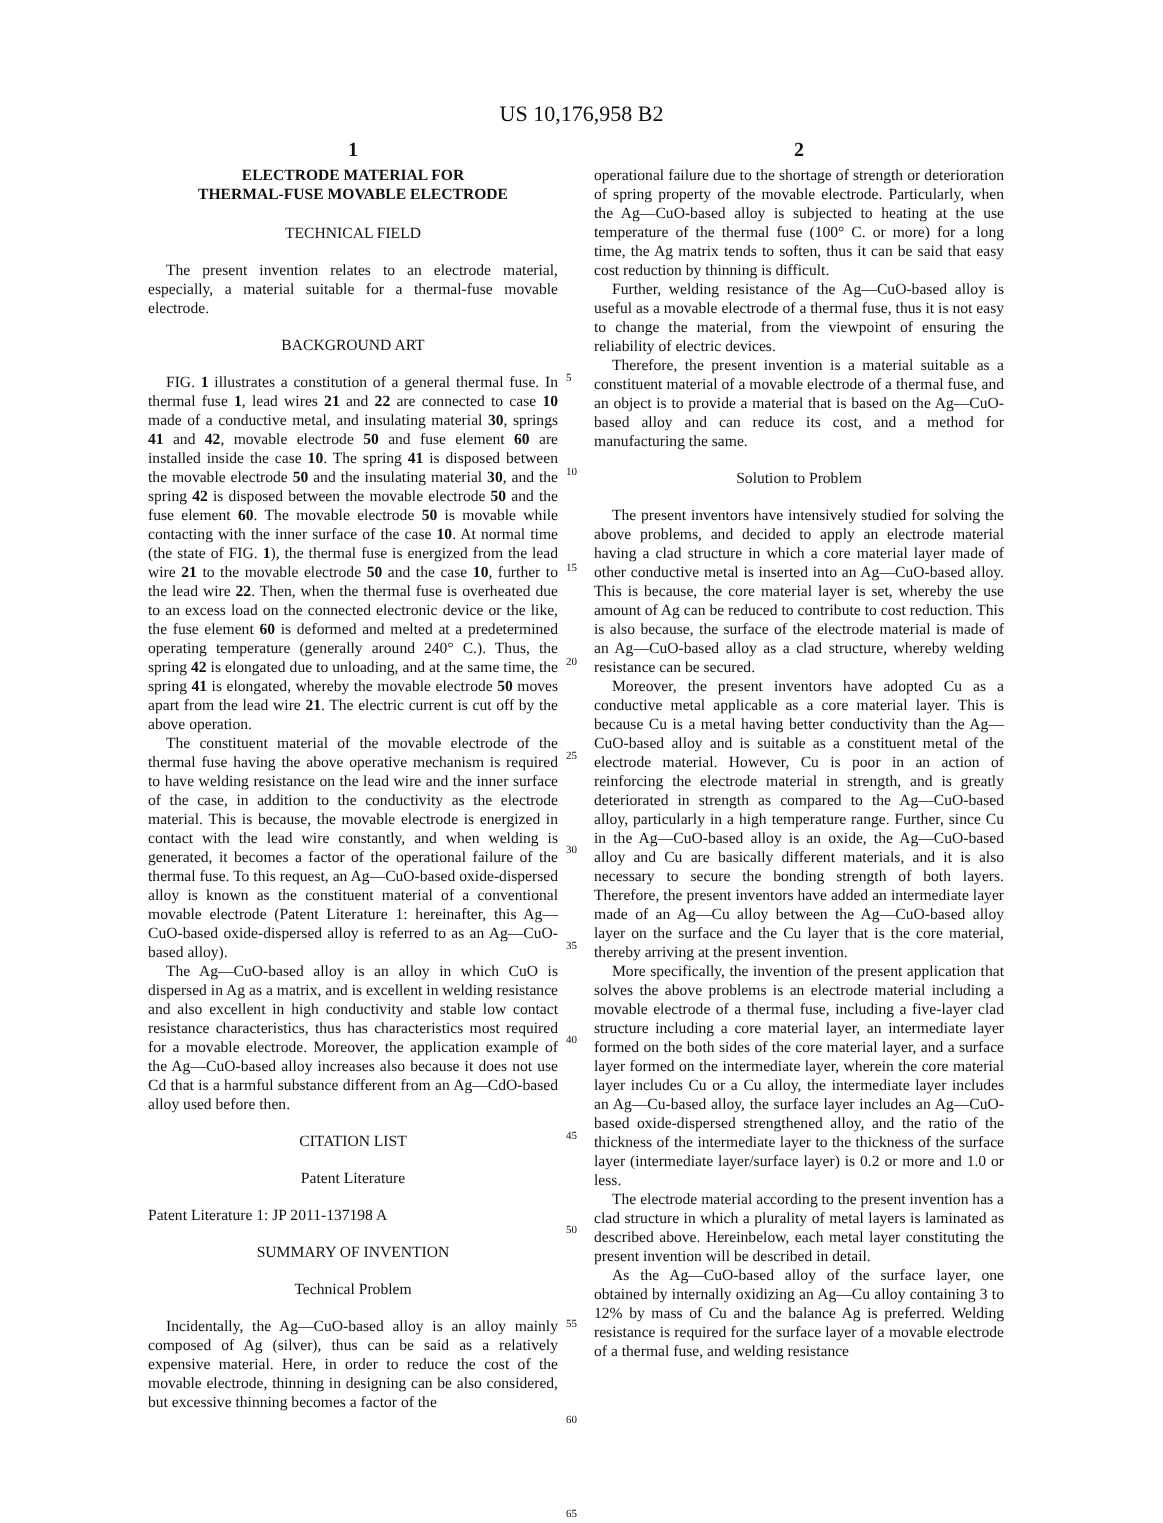US 10,176,958 B2
1
ELECTRODE MATERIAL FOR
THERMAL-FUSE MOVABLE ELECTRODE
TECHNICAL FIELD
The present invention relates to an electrode material, especially, a material suitable for a thermal-fuse movable electrode.
BACKGROUND ART
FIG. 1 illustrates a constitution of a general thermal fuse. In thermal fuse 1, lead wires 21 and 22 are connected to case 10 made of a conductive metal, and insulating material 30, springs 41 and 42, movable electrode 50 and fuse element 60 are installed inside the case 10. The spring 41 is disposed between the movable electrode 50 and the insulating material 30, and the spring 42 is disposed between the movable electrode 50 and the fuse element 60. The movable electrode 50 is movable while contacting with the inner surface of the case 10. At normal time (the state of FIG. 1), the thermal fuse is energized from the lead wire 21 to the movable electrode 50 and the case 10, further to the lead wire 22. Then, when the thermal fuse is overheated due to an excess load on the connected electronic device or the like, the fuse element 60 is deformed and melted at a predetermined operating temperature (generally around 240° C.). Thus, the spring 42 is elongated due to unloading, and at the same time, the spring 41 is elongated, whereby the movable electrode 50 moves apart from the lead wire 21. The electric current is cut off by the above operation.
The constituent material of the movable electrode of the thermal fuse having the above operative mechanism is required to have welding resistance on the lead wire and the inner surface of the case, in addition to the conductivity as the electrode material. This is because, the movable electrode is energized in contact with the lead wire constantly, and when welding is generated, it becomes a factor of the operational failure of the thermal fuse. To this request, an Ag—CuO-based oxide-dispersed alloy is known as the constituent material of a conventional movable electrode (Patent Literature 1: hereinafter, this Ag—CuO-based oxide-dispersed alloy is referred to as an Ag—CuO-based alloy).
The Ag—CuO-based alloy is an alloy in which CuO is dispersed in Ag as a matrix, and is excellent in welding resistance and also excellent in high conductivity and stable low contact resistance characteristics, thus has characteristics most required for a movable electrode. Moreover, the application example of the Ag—CuO-based alloy increases also because it does not use Cd that is a harmful substance different from an Ag—CdO-based alloy used before then.
CITATION LIST
Patent Literature
Patent Literature 1: JP 2011-137198 A
SUMMARY OF INVENTION
Technical Problem
Incidentally, the Ag—CuO-based alloy is an alloy mainly composed of Ag (silver), thus can be said as a relatively expensive material. Here, in order to reduce the cost of the movable electrode, thinning in designing can be also considered, but excessive thinning becomes a factor of the
5
10
15
20
25
30
35
40
45
50
55
60
65
2
operational failure due to the shortage of strength or deterioration of spring property of the movable electrode. Particularly, when the Ag—CuO-based alloy is subjected to heating at the use temperature of the thermal fuse (100° C. or more) for a long time, the Ag matrix tends to soften, thus it can be said that easy cost reduction by thinning is difficult.
Further, welding resistance of the Ag—CuO-based alloy is useful as a movable electrode of a thermal fuse, thus it is not easy to change the material, from the viewpoint of ensuring the reliability of electric devices.
Therefore, the present invention is a material suitable as a constituent material of a movable electrode of a thermal fuse, and an object is to provide a material that is based on the Ag—CuO-based alloy and can reduce its cost, and a method for manufacturing the same.
Solution to Problem
The present inventors have intensively studied for solving the above problems, and decided to apply an electrode material having a clad structure in which a core material layer made of other conductive metal is inserted into an Ag—CuO-based alloy. This is because, the core material layer is set, whereby the use amount of Ag can be reduced to contribute to cost reduction. This is also because, the surface of the electrode material is made of an Ag—CuO-based alloy as a clad structure, whereby welding resistance can be secured.
Moreover, the present inventors have adopted Cu as a conductive metal applicable as a core material layer. This is because Cu is a metal having better conductivity than the Ag—CuO-based alloy and is suitable as a constituent metal of the electrode material. However, Cu is poor in an action of reinforcing the electrode material in strength, and is greatly deteriorated in strength as compared to the Ag—CuO-based alloy, particularly in a high temperature range. Further, since Cu in the Ag—CuO-based alloy is an oxide, the Ag—CuO-based alloy and Cu are basically different materials, and it is also necessary to secure the bonding strength of both layers. Therefore, the present inventors have added an intermediate layer made of an Ag—Cu alloy between the Ag—CuO-based alloy layer on the surface and the Cu layer that is the core material, thereby arriving at the present invention.
More specifically, the invention of the present application that solves the above problems is an electrode material including a movable electrode of a thermal fuse, including a five-layer clad structure including a core material layer, an intermediate layer formed on the both sides of the core material layer, and a surface layer formed on the intermediate layer, wherein the core material layer includes Cu or a Cu alloy, the intermediate layer includes an Ag—Cu-based alloy, the surface layer includes an Ag—CuO-based oxide-dispersed strengthened alloy, and the ratio of the thickness of the intermediate layer to the thickness of the surface layer (intermediate layer/surface layer) is 0.2 or more and 1.0 or less.
The electrode material according to the present invention has a clad structure in which a plurality of metal layers is laminated as described above. Hereinbelow, each metal layer constituting the present invention will be described in detail.
As the Ag—CuO-based alloy of the surface layer, one obtained by internally oxidizing an Ag—Cu alloy containing 3 to 12% by mass of Cu and the balance Ag is preferred. Welding resistance is required for the surface layer of a movable electrode of a thermal fuse, and welding resistance